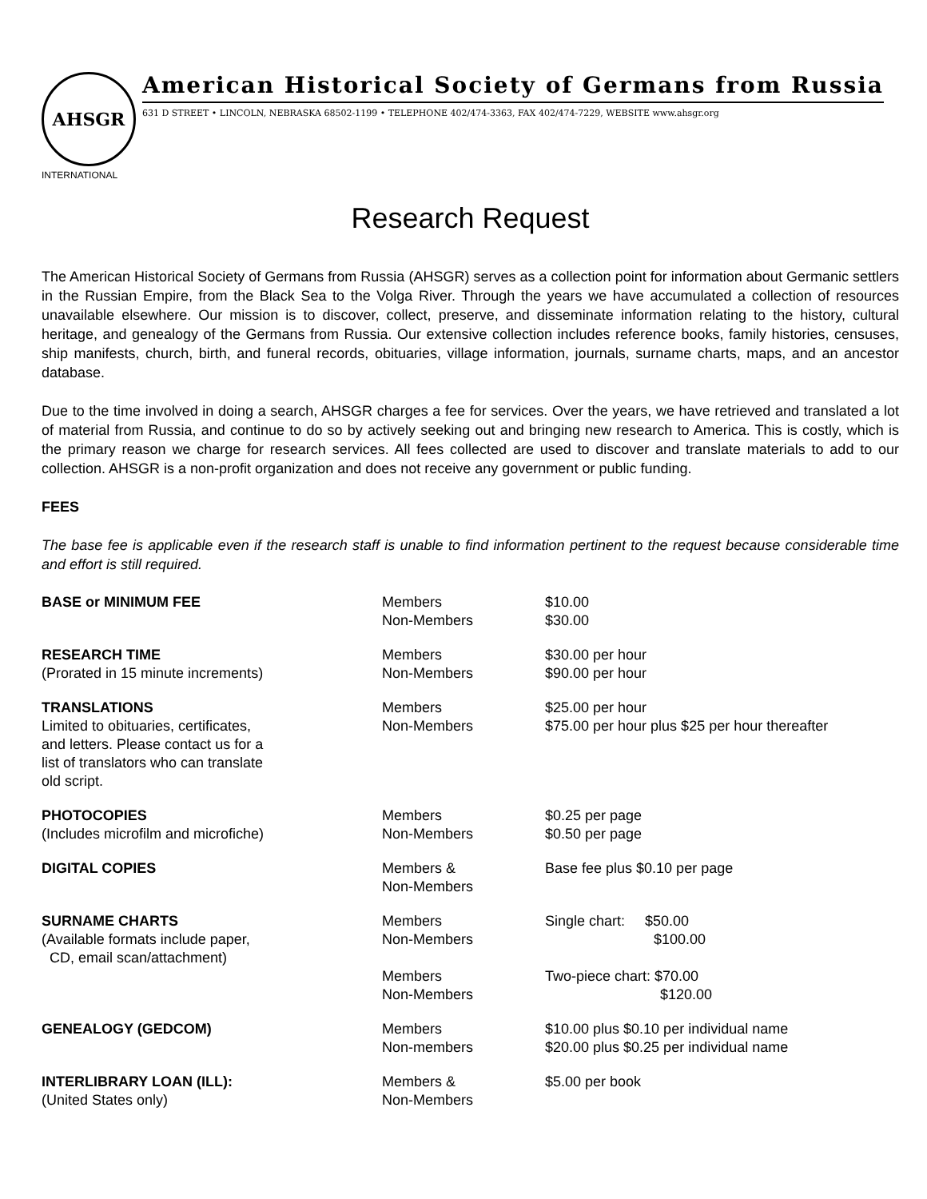AHSGR
INTERNATIONAL
American Historical Society of Germans from Russia
631 D STREET • LINCOLN, NEBRASKA 68502-1199 • TELEPHONE 402/474-3363, FAX 402/474-7229, WEBSITE www.ahsgr.org
Research Request
The American Historical Society of Germans from Russia (AHSGR) serves as a collection point for information about Germanic settlers in the Russian Empire, from the Black Sea to the Volga River. Through the years we have accumulated a collection of resources unavailable elsewhere. Our mission is to discover, collect, preserve, and disseminate information relating to the history, cultural heritage, and genealogy of the Germans from Russia. Our extensive collection includes reference books, family histories, censuses, ship manifests, church, birth, and funeral records, obituaries, village information, journals, surname charts, maps, and an ancestor database.
Due to the time involved in doing a search, AHSGR charges a fee for services. Over the years, we have retrieved and translated a lot of material from Russia, and continue to do so by actively seeking out and bringing new research to America. This is costly, which is the primary reason we charge for research services. All fees collected are used to discover and translate materials to add to our collection. AHSGR is a non-profit organization and does not receive any government or public funding.
FEES
The base fee is applicable even if the research staff is unable to find information pertinent to the request because considerable time and effort is still required.
| BASE or MINIMUM FEE | Members Non-Members | $10.00 $30.00 |
| RESEARCH TIME (Prorated in 15 minute increments) | Members Non-Members | $30.00 per hour $90.00 per hour |
| TRANSLATIONS Limited to obituaries, certificates, and letters. Please contact us for a list of translators who can translate old script. | Members Non-Members | $25.00 per hour $75.00 per hour plus $25 per hour thereafter |
| PHOTOCOPIES (Includes microfilm and microfiche) | Members Non-Members | $0.25 per page $0.50 per page |
| DIGITAL COPIES | Members & Non-Members | Base fee plus $0.10 per page |
| SURNAME CHARTS (Available formats include paper, CD, email scan/attachment) | Members Non-Members Members Non-Members | Single chart: $50.00 $100.00 Two-piece chart: $70.00 $120.00 |
| GENEALOGY (GEDCOM) | Members Non-members | $10.00 plus $0.10 per individual name $20.00 plus $0.25 per individual name |
| INTERLIBRARY LOAN (ILL): (United States only) | Members & Non-Members | $5.00 per book |